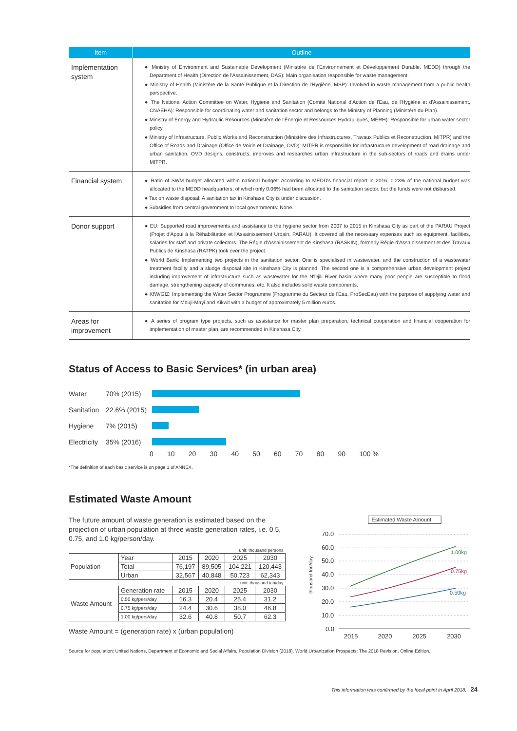| Item | Outline |
| --- | --- |
| Implementation system | ● Ministry of Environment and Sustainable Development (Ministère de l'Environnement et Développement Durable, MEDD) through the Department of Health (Direction de l'Assainissement, DAS): Main organisation responsible for waste management. ● Ministry of Health (Ministère de la Santé Publique et la Direction de l'Hygiène, MSP): Involved in waste management from a public health perspective. ● The National Action Committee on Water, Hygiene and Sanitation (Comité National d'Action de l'Eau, de l'Hygiène et d'Assainissement, CNAEHA): Responsible for coordinating water and sanitation sector and belongs to the Ministry of Planning (Ministère du Plan). ● Ministry of Energy and Hydraulic Resources (Ministère de l'Énergie et Ressources Hydrauliques, MERH): Responsible for urban water sector policy. ● Ministry of Infrastructure, Public Works and Reconstruction (Ministère des Infrastructures, Travaux Publics et Reconstruction, MITPR) and the Office of Roads and Drainage (Office de Voirie et Drainage, OVD): MITPR is responsible for infrastructure development of road drainage and urban sanitation. OVD designs, constructs, improves and researches urban infrastructure in the sub-sectors of roads and drains under MITPR. |
| Financial system | ● Ratio of SWM budget allocated within national budget: According to MEDD's financial report in 2016, 0.23% of the national budget was allocated to the MEDD headquarters, of which only 0.06% had been allocated to the sanitation sector, but the funds were not disbursed. ● Tax on waste disposal: A sanitation tax in Kinshasa City is under discussion. ● Subsidies from central government to local governments: None. |
| Donor support | ● EU: Supported road improvements and assistance to the hygiene sector from 2007 to 2015 in Kinshasa City as part of the PARAU Project (Projet d'Appui à la Réhabilitation et l'Assainissement Urbain, PARAU). It covered all the necessary expenses such as equipment, facilities, salaries for staff and private collectors. The Régie d'Assainissement de Kinshasa (RASKIN), formerly Régie d'Assainissement et des Travaux Publics de Kinshasa (RATPK) took over the project. ● World Bank: Implementing two projects in the sanitation sector. One is specialised in wastewater, and the construction of a wastewater treatment facility and a sludge disposal site in Kinshasa City is planned. The second one is a comprehensive urban development project including improvement of infrastructure such as wastewater for the N'Djili River basin where many poor people are susceptible to flood damage, strengthening capacity of communes, etc. It also includes solid waste components. ● KfW/GIZ: Implementing the Water Sector Programme (Programme du Secteur de l'Eau, ProSecEau) with the purpose of supplying water and sanitation for Mbuji-Mayi and Kikwit with a budget of approximately 5 million euros. |
| Areas for improvement | ● A series of program type projects, such as assistance for master plan preparation, technical cooperation and financial cooperation for implementation of master plan, are recommended in Kinshasa City. |
Status of Access to Basic Services* (in urban area)
Water 70% (2015)
Sanitation 22.6% (2015)
Hygiene 7% (2015)
Electricity 35% (2016)
0 10 20 30 40 50 60 70 80 90 100 %
*The definition of each basic service is on page 1 of ANNEX.
Estimated Waste Amount
The future amount of waste generation is estimated based on the projection of urban population at three waste generation rates, i.e. 0.5, 0.75, and 1.0 kg/person/day.
| unit: thousand persons | | | | | |
| Population | Year | 2015 | 2020 | 2025 | 2030 |
| | Total | 76,197 | 89,505 | 104,221 | 120,443 |
| | Urban | 32,567 | 40,848 | 50,723 | 62,343 |
| unit: thousand ton/day | | | | | |
| Waste Amount | Generation rate | 2015 | 2020 | 2025 | 2030 |
| | 0.50 kg/pers/day | 16.3 | 20.4 | 25.4 | 31.2 |
| | 0.75 kg/pers/day | 24.4 | 30.6 | 38.0 | 46.8 |
| | 1.00 kg/pers/day | 32.6 | 40.8 | 50.7 | 62.3 |
Waste Amount = (generation rate) x (urban population)
Estimated Waste Amount
70.0
60.0
50.0
40.0
30.0
20.0
10.0
0.0
thousand ton/day
1.00kg
0.75kg
0.50kg
2015
2020
2025
2030
Source for population: United Nations, Department of Economic and Social Affairs, Population Division (2018). World Urbanization Prospects: The 2018 Revision, Online Edition.
This information was confirmed by the focal point in April 2018. 24